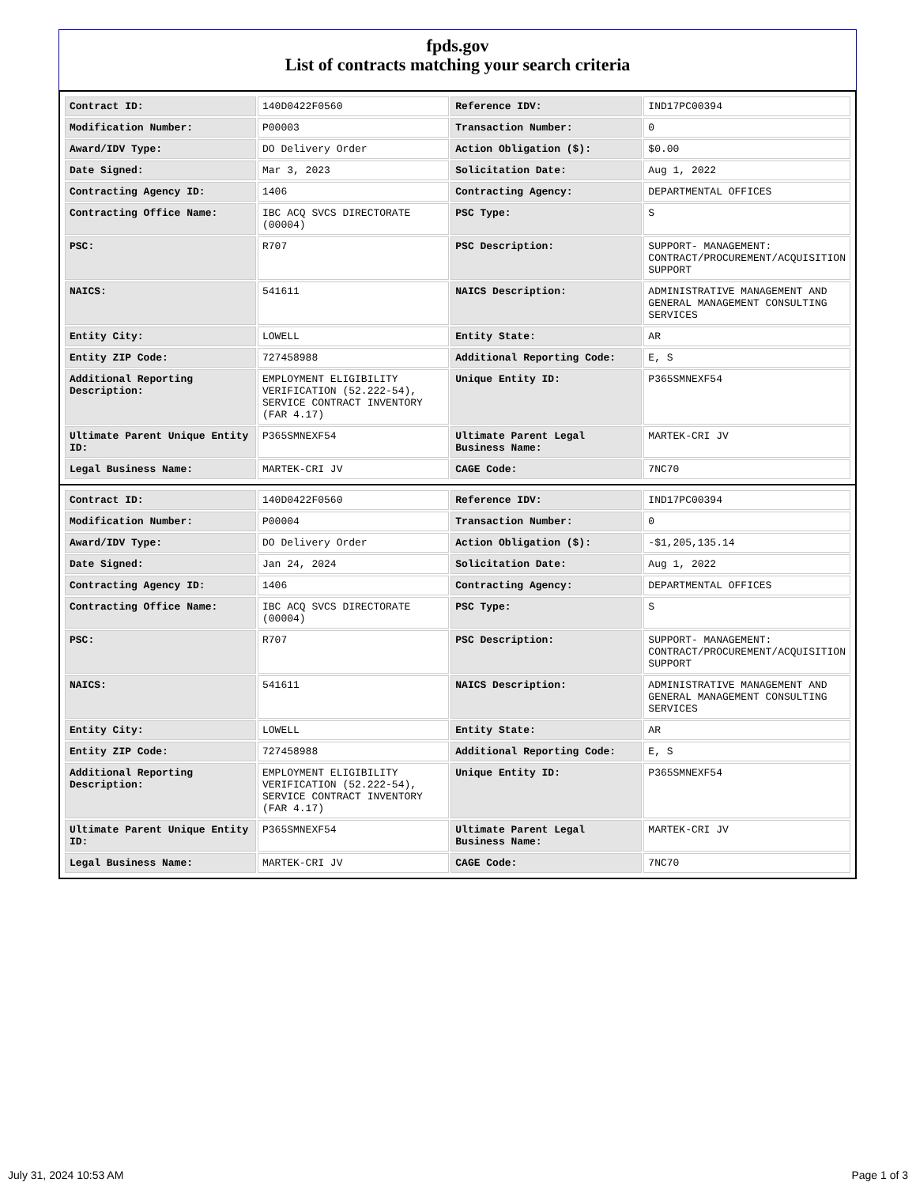fpds.gov
List of contracts matching your search criteria
| Contract ID: | 140D0422F0560 | Reference IDV: | IND17PC00394 |
| Modification Number: | P00003 | Transaction Number: | 0 |
| Award/IDV Type: | DO Delivery Order | Action Obligation ($): | $0.00 |
| Date Signed: | Mar 3, 2023 | Solicitation Date: | Aug 1, 2022 |
| Contracting Agency ID: | 1406 | Contracting Agency: | DEPARTMENTAL OFFICES |
| Contracting Office Name: | IBC ACQ SVCS DIRECTORATE (00004) | PSC Type: | S |
| PSC: | R707 | PSC Description: | SUPPORT- MANAGEMENT: CONTRACT/PROCUREMENT/ACQUISITION SUPPORT |
| NAICS: | 541611 | NAICS Description: | ADMINISTRATIVE MANAGEMENT AND GENERAL MANAGEMENT CONSULTING SERVICES |
| Entity City: | LOWELL | Entity State: | AR |
| Entity ZIP Code: | 727458988 | Additional Reporting Code: | E, S |
| Additional Reporting Description: | EMPLOYMENT ELIGIBILITY VERIFICATION (52.222-54), SERVICE CONTRACT INVENTORY (FAR 4.17) | Unique Entity ID: | P365SMNEXF54 |
| Ultimate Parent Unique Entity ID: | P365SMNEXF54 | Ultimate Parent Legal Business Name: | MARTEK-CRI JV |
| Legal Business Name: | MARTEK-CRI JV | CAGE Code: | 7NC70 |
| Contract ID: | 140D0422F0560 | Reference IDV: | IND17PC00394 |
| Modification Number: | P00004 | Transaction Number: | 0 |
| Award/IDV Type: | DO Delivery Order | Action Obligation ($): | -$1,205,135.14 |
| Date Signed: | Jan 24, 2024 | Solicitation Date: | Aug 1, 2022 |
| Contracting Agency ID: | 1406 | Contracting Agency: | DEPARTMENTAL OFFICES |
| Contracting Office Name: | IBC ACQ SVCS DIRECTORATE (00004) | PSC Type: | S |
| PSC: | R707 | PSC Description: | SUPPORT- MANAGEMENT: CONTRACT/PROCUREMENT/ACQUISITION SUPPORT |
| NAICS: | 541611 | NAICS Description: | ADMINISTRATIVE MANAGEMENT AND GENERAL MANAGEMENT CONSULTING SERVICES |
| Entity City: | LOWELL | Entity State: | AR |
| Entity ZIP Code: | 727458988 | Additional Reporting Code: | E, S |
| Additional Reporting Description: | EMPLOYMENT ELIGIBILITY VERIFICATION (52.222-54), SERVICE CONTRACT INVENTORY (FAR 4.17) | Unique Entity ID: | P365SMNEXF54 |
| Ultimate Parent Unique Entity ID: | P365SMNEXF54 | Ultimate Parent Legal Business Name: | MARTEK-CRI JV |
| Legal Business Name: | MARTEK-CRI JV | CAGE Code: | 7NC70 |
July 31, 2024 10:53 AM Page 1 of 3